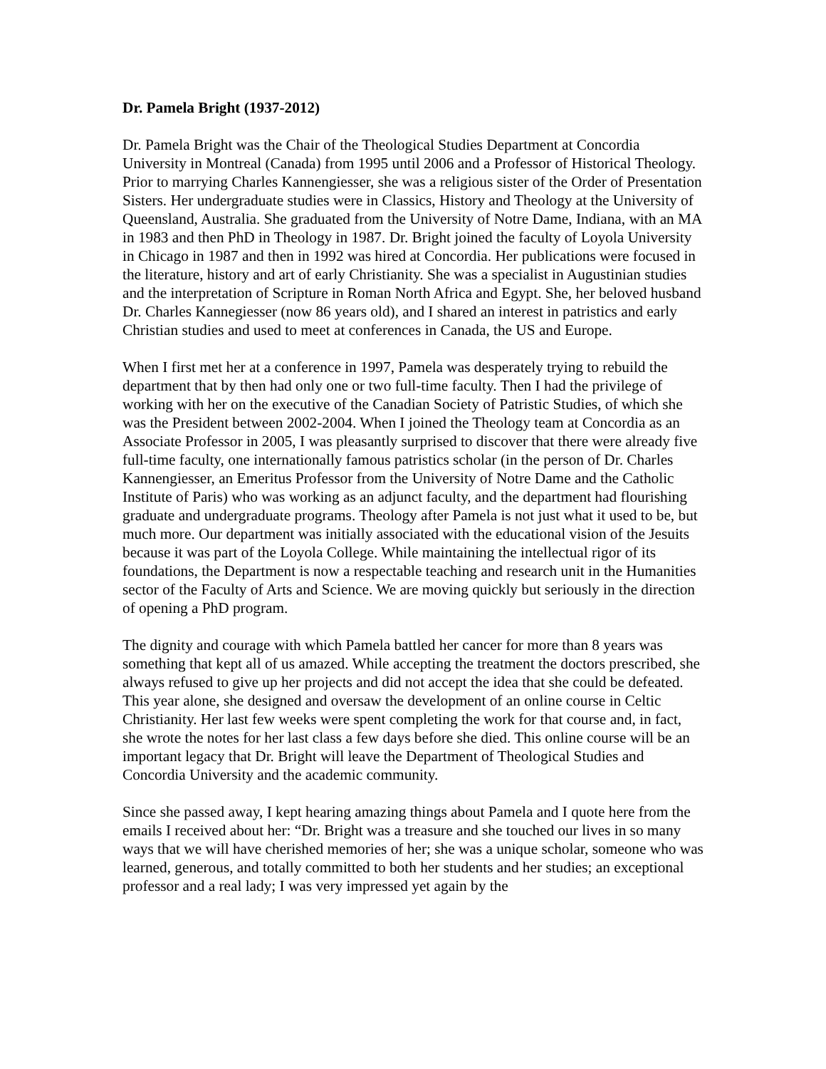Dr. Pamela Bright (1937-2012)
Dr. Pamela Bright was the Chair of the Theological Studies Department at Concordia University in Montreal (Canada) from 1995 until 2006 and a Professor of Historical Theology. Prior to marrying Charles Kannengiesser, she was a religious sister of the Order of Presentation Sisters. Her undergraduate studies were in Classics, History and Theology at the University of Queensland, Australia. She graduated from the University of Notre Dame, Indiana, with an MA in 1983 and then PhD in Theology in 1987. Dr. Bright joined the faculty of Loyola University in Chicago in 1987 and then in 1992 was hired at Concordia. Her publications were focused in the literature, history and art of early Christianity. She was a specialist in Augustinian studies and the interpretation of Scripture in Roman North Africa and Egypt. She, her beloved husband Dr. Charles Kannegiesser (now 86 years old), and I shared an interest in patristics and early Christian studies and used to meet at conferences in Canada, the US and Europe.
When I first met her at a conference in 1997, Pamela was desperately trying to rebuild the department that by then had only one or two full-time faculty. Then I had the privilege of working with her on the executive of the Canadian Society of Patristic Studies, of which she was the President between 2002-2004. When I joined the Theology team at Concordia as an Associate Professor in 2005, I was pleasantly surprised to discover that there were already five full-time faculty, one internationally famous patristics scholar (in the person of Dr. Charles Kannengiesser, an Emeritus Professor from the University of Notre Dame and the Catholic Institute of Paris) who was working as an adjunct faculty, and the department had flourishing graduate and undergraduate programs. Theology after Pamela is not just what it used to be, but much more. Our department was initially associated with the educational vision of the Jesuits because it was part of the Loyola College. While maintaining the intellectual rigor of its foundations, the Department is now a respectable teaching and research unit in the Humanities sector of the Faculty of Arts and Science. We are moving quickly but seriously in the direction of opening a PhD program.
The dignity and courage with which Pamela battled her cancer for more than 8 years was something that kept all of us amazed. While accepting the treatment the doctors prescribed, she always refused to give up her projects and did not accept the idea that she could be defeated. This year alone, she designed and oversaw the development of an online course in Celtic Christianity. Her last few weeks were spent completing the work for that course and, in fact, she wrote the notes for her last class a few days before she died. This online course will be an important legacy that Dr. Bright will leave the Department of Theological Studies and Concordia University and the academic community.
Since she passed away, I kept hearing amazing things about Pamela and I quote here from the emails I received about her: “Dr. Bright was a treasure and she touched our lives in so many ways that we will have cherished memories of her; she was a unique scholar, someone who was learned, generous, and totally committed to both her students and her studies; an exceptional professor and a real lady; I was very impressed yet again by the